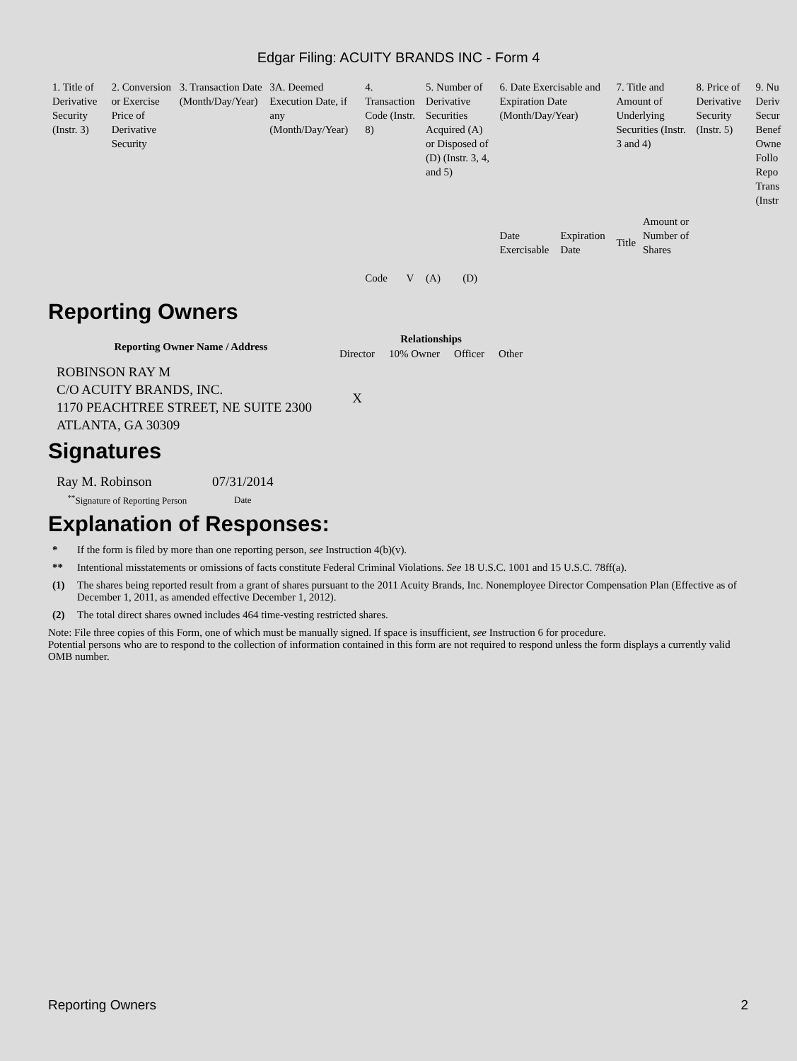Edgar Filing: ACUITY BRANDS INC - Form 4
| 1. Title of Derivative Security (Instr. 3) | 2. Conversion or Exercise Price of Derivative Security | 3. Transaction Date (Month/Day/Year) | 3A. Deemed Execution Date, if any (Month/Day/Year) | 4. Transaction Code (Instr. 8) | | 5. Number of Derivative Securities Acquired (A) or Disposed of (D) (Instr. 3, 4, and 5) | | 6. Date Exercisable and Expiration Date (Month/Day/Year) | | 7. Title and Amount of Underlying Securities (Instr. 3 and 4) | | 8. Price of Derivative Security (Instr. 5) | 9. Nu Deriv Secur Benef Owne Follo Repo Trans (Instr |
| | | | | Code | V | (A) | (D) | Date Exercisable | Expiration Date | Title | Amount or Number of Shares | | |
Reporting Owners
| Reporting Owner Name / Address | Relationships | | | |
| --- | --- | --- | --- | --- |
| | Director | 10% Owner | Officer | Other |
| ROBINSON RAY M C/O ACUITY BRANDS, INC. 1170 PEACHTREE STREET, NE SUITE 2300 ATLANTA, GA 30309 | X | | | |
Signatures
| Ray M. Robinson | 07/31/2014 |
| <sup>**</sup> Signature of Reporting Person | Date |
Explanation of Responses:
* If the form is filed by more than one reporting person, see Instruction 4(b)(v).
** Intentional misstatements or omissions of facts constitute Federal Criminal Violations. See 18 U.S.C. 1001 and 15 U.S.C. 78ff(a).
(1) The shares being reported result from a grant of shares pursuant to the 2011 Acuity Brands, Inc. Nonemployee Director Compensation Plan (Effective as of December 1, 2011, as amended effective December 1, 2012).
(2) The total direct shares owned includes 464 time-vesting restricted shares.
Note: File three copies of this Form, one of which must be manually signed. If space is insufficient, see Instruction 6 for procedure.
Potential persons who are to respond to the collection of information contained in this form are not required to respond unless the form displays a currently valid OMB number.
Reporting Owners 2